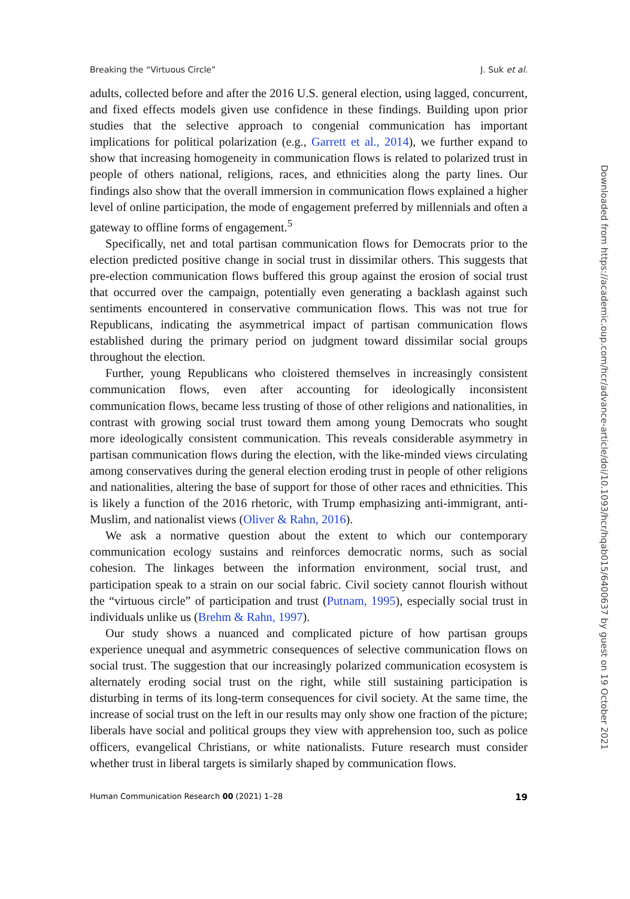Breaking the “Virtuous Circle” J. Suk et al.
adults, collected before and after the 2016 U.S. general election, using lagged, concurrent, and fixed effects models given use confidence in these findings. Building upon prior studies that the selective approach to congenial communication has important implications for political polarization (e.g., Garrett et al., 2014), we further expand to show that increasing homogeneity in communication flows is related to polarized trust in people of others national, religions, races, and ethnicities along the party lines. Our findings also show that the overall immersion in communication flows explained a higher level of online participation, the mode of engagement preferred by millennials and often a gateway to offline forms of engagement.<sup>5</sup>
Specifically, net and total partisan communication flows for Democrats prior to the election predicted positive change in social trust in dissimilar others. This suggests that pre-election communication flows buffered this group against the erosion of social trust that occurred over the campaign, potentially even generating a backlash against such sentiments encountered in conservative communication flows. This was not true for Republicans, indicating the asymmetrical impact of partisan communication flows established during the primary period on judgment toward dissimilar social groups throughout the election.
Further, young Republicans who cloistered themselves in increasingly consistent communication flows, even after accounting for ideologically inconsistent communication flows, became less trusting of those of other religions and nationalities, in contrast with growing social trust toward them among young Democrats who sought more ideologically consistent communication. This reveals considerable asymmetry in partisan communication flows during the election, with the like-minded views circulating among conservatives during the general election eroding trust in people of other religions and nationalities, altering the base of support for those of other races and ethnicities. This is likely a function of the 2016 rhetoric, with Trump emphasizing anti-immigrant, anti-Muslim, and nationalist views (Oliver & Rahn, 2016).
We ask a normative question about the extent to which our contemporary communication ecology sustains and reinforces democratic norms, such as social cohesion. The linkages between the information environment, social trust, and participation speak to a strain on our social fabric. Civil society cannot flourish without the “virtuous circle” of participation and trust (Putnam, 1995), especially social trust in individuals unlike us (Brehm & Rahn, 1997).
Our study shows a nuanced and complicated picture of how partisan groups experience unequal and asymmetric consequences of selective communication flows on social trust. The suggestion that our increasingly polarized communication ecosystem is alternately eroding social trust on the right, while still sustaining participation is disturbing in terms of its long-term consequences for civil society. At the same time, the increase of social trust on the left in our results may only show one fraction of the picture; liberals have social and political groups they view with apprehension too, such as police officers, evangelical Christians, or white nationalists. Future research must consider whether trust in liberal targets is similarly shaped by communication flows.
Human Communication Research 00 (2021) 1–28 19
Downloaded from https://academic.oup.com/hcr/advance-article/doi/10.1093/hcr/hqab015/6400637 by guest on 19 October 2021